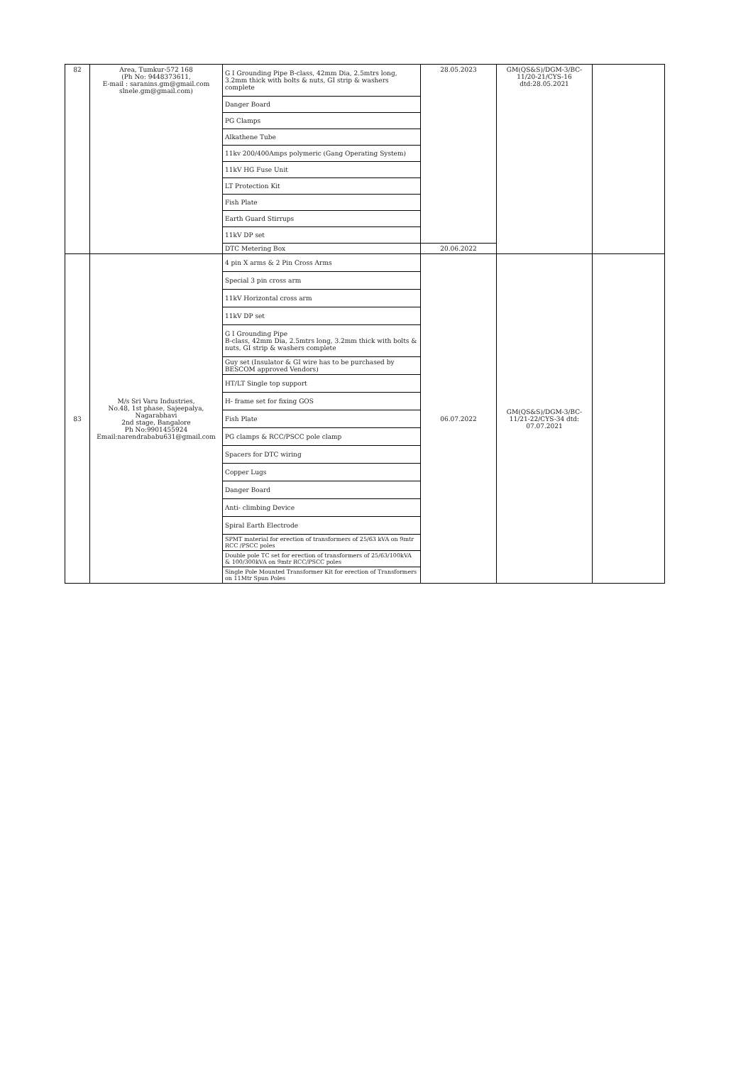| 82 | Area, Tumkur-572 168 (Ph No: 9448373611, E-mail : saranins.gm@gmail.com slnele.gm@gmail.com) | G I Grounding Pipe B-class, 42mm Dia, 2.5mtrs long, 3.2mm thick with bolts & nuts, GI strip & washers complete | 28.05.2023 | GM(QS&S)/DGM-3/BC-11/20-21/CYS-16 dtd:28.05.2021 | |
| | | Danger Board | | | |
| | | PG Clamps | | | |
| | | Alkathene Tube | | | |
| | | 11kv 200/400Amps polymeric (Gang Operating System) | | | |
| | | 11kV HG Fuse Unit | | | |
| | | LT Protection Kit | | | |
| | | Fish Plate | | | |
| | | Earth Guard Stirrups | | | |
| | | 11kV DP set | | | |
| | | DTC Metering Box | 20.06.2022 | | |
| 83 | M/s Sri Varu Industries, No.48, 1st phase, Sajeepalya, Nagarabhavi 2nd stage, Bangalore Ph No:9901455924 Email:narendrababu631@gmail.com | 4 pin X arms & 2 Pin Cross Arms | 06.07.2022 | GM(QS&S)/DGM-3/BC-11/21-22/CYS-34 dtd: 07.07.2021 | |
| | | Special 3 pin cross arm | | | |
| | | 11kV Horizontal cross arm | | | |
| | | 11kV DP set | | | |
| | | G I Grounding Pipe B-class, 42mm Dia, 2.5mtrs long, 3.2mm thick with bolts & nuts, GI strip & washers complete | | | |
| | | Guy set (Insulator & GI wire has to be purchased by BESCOM approved Vendors) | | | |
| | | HT/LT Single top support | | | |
| | | H- frame set for fixing GOS | | | |
| | | Fish Plate | | | |
| | | PG clamps & RCC/PSCC pole clamp | | | |
| | | Spacers for DTC wiring | | | |
| | | Copper Lugs | | | |
| | | Danger Board | | | |
| | | Anti- climbing Device | | | |
| | | Spiral Earth Electrode | | | |
| | | SPMT material for erection of transformers of 25/63 kVA on 9mtr RCC /PSCC poles | | | |
| | | Double pole TC set for erection of transformers of 25/63/100kVA & 100/300kVA on 9mtr RCC/PSCC poles | | | |
| | | Single Pole Mounted Transformer Kit for erection of Transformers on 11Mtr Spun Poles | | | |